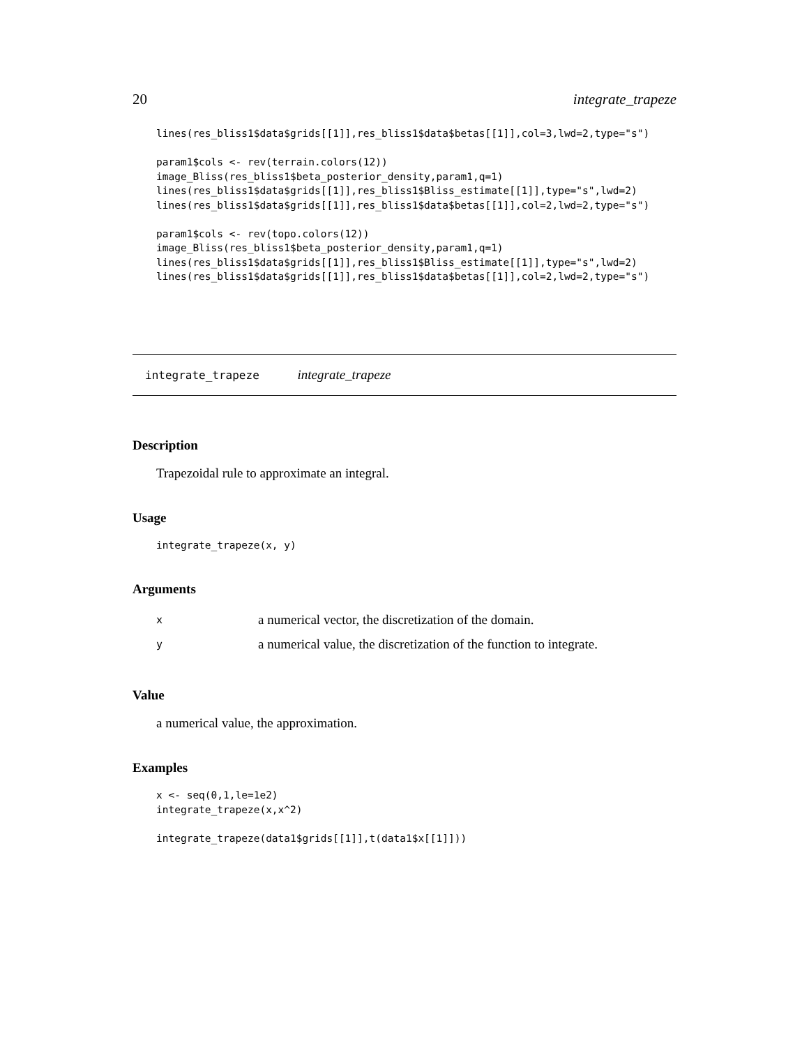20 integrate_trapeze
lines(res_bliss1$data$grids[[1]],res_bliss1$data$betas[[1]],col=3,lwd=2,type="s")

param1$cols <- rev(terrain.colors(12))
image_Bliss(res_bliss1$beta_posterior_density,param1,q=1)
lines(res_bliss1$data$grids[[1]],res_bliss1$Bliss_estimate[[1]],type="s",lwd=2)
lines(res_bliss1$data$grids[[1]],res_bliss1$data$betas[[1]],col=2,lwd=2,type="s")

param1$cols <- rev(topo.colors(12))
image_Bliss(res_bliss1$beta_posterior_density,param1,q=1)
lines(res_bliss1$data$grids[[1]],res_bliss1$Bliss_estimate[[1]],type="s",lwd=2)
lines(res_bliss1$data$grids[[1]],res_bliss1$data$betas[[1]],col=2,lwd=2,type="s")
integrate_trapeze integrate_trapeze
Description
Trapezoidal rule to approximate an integral.
Usage
integrate_trapeze(x, y)
Arguments
| x | a numerical vector, the discretization of the domain. |
| y | a numerical value, the discretization of the function to integrate. |
Value
a numerical value, the approximation.
Examples
x <- seq(0,1,le=1e2)
integrate_trapeze(x,x^2)

integrate_trapeze(data1$grids[[1]],t(data1$x[[1]]))